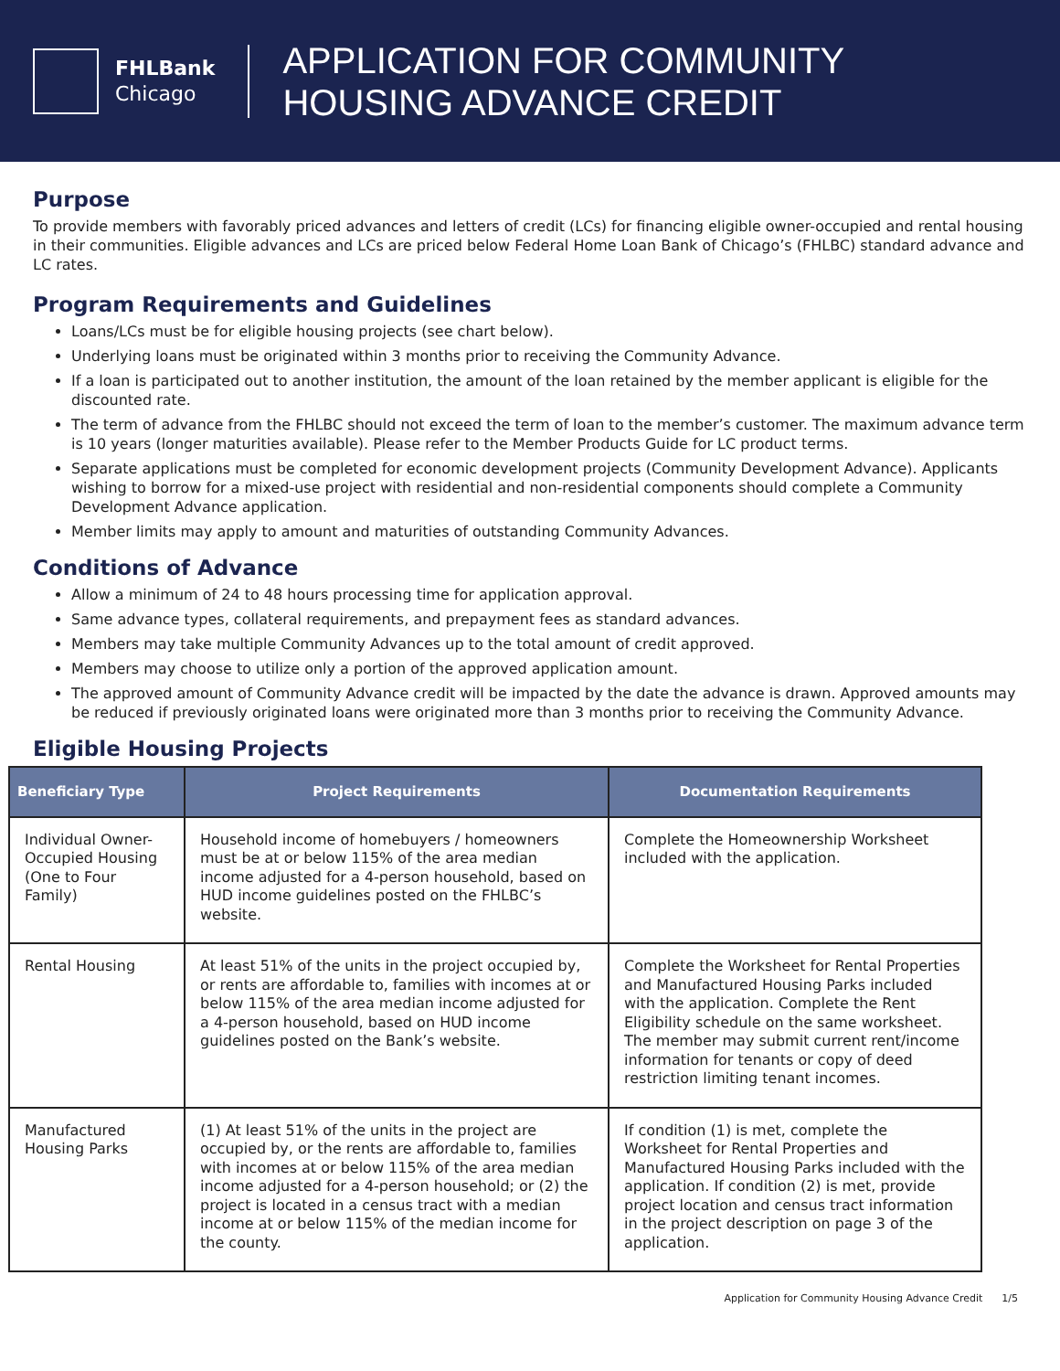FHLBank
Chicago
APPLICATION FOR COMMUNITY
HOUSING ADVANCE CREDIT
Purpose
To provide members with favorably priced advances and letters of credit (LCs) for financing eligible owner-occupied and rental housing in their communities. Eligible advances and LCs are priced below Federal Home Loan Bank of Chicago’s (FHLBC) standard advance and LC rates.
Program Requirements and Guidelines
Loans/LCs must be for eligible housing projects (see chart below).
Underlying loans must be originated within 3 months prior to receiving the Community Advance.
If a loan is participated out to another institution, the amount of the loan retained by the member applicant is eligible for the discounted rate.
The term of advance from the FHLBC should not exceed the term of loan to the member’s customer. The maximum advance term is 10 years (longer maturities available). Please refer to the Member Products Guide for LC product terms.
Separate applications must be completed for economic development projects (Community Development Advance). Applicants wishing to borrow for a mixed-use project with residential and non-residential components should complete a Community Development Advance application.
Member limits may apply to amount and maturities of outstanding Community Advances.
Conditions of Advance
Allow a minimum of 24 to 48 hours processing time for application approval.
Same advance types, collateral requirements, and prepayment fees as standard advances.
Members may take multiple Community Advances up to the total amount of credit approved.
Members may choose to utilize only a portion of the approved application amount.
The approved amount of Community Advance credit will be impacted by the date the advance is drawn. Approved amounts may be reduced if previously originated loans were originated more than 3 months prior to receiving the Community Advance.
Eligible Housing Projects
| Beneficiary Type | Project Requirements | Documentation Requirements |
| --- | --- | --- |
| Individual Owner-Occupied Housing (One to Four Family) | Household income of homebuyers / homeowners must be at or below 115% of the area median income adjusted for a 4-person household, based on HUD income guidelines posted on the FHLBC’s website. | Complete the Homeownership Worksheet included with the application. |
| Rental Housing | At least 51% of the units in the project occupied by, or rents are affordable to, families with incomes at or below 115% of the area median income adjusted for a 4-person household, based on HUD income guidelines posted on the Bank’s website. | Complete the Worksheet for Rental Properties and Manufactured Housing Parks included with the application. Complete the Rent Eligibility schedule on the same worksheet. The member may submit current rent/income information for tenants or copy of deed restriction limiting tenant incomes. |
| Manufactured Housing Parks | (1) At least 51% of the units in the project are occupied by, or the rents are affordable to, families with incomes at or below 115% of the area median income adjusted for a 4-person household; or (2) the project is located in a census tract with a median income at or below 115% of the median income for the county. | If condition (1) is met, complete the Worksheet for Rental Properties and Manufactured Housing Parks included with the application. If condition (2) is met, provide project location and census tract information in the project description on page 3 of the application. |
Application for Community Housing Advance Credit 1/5